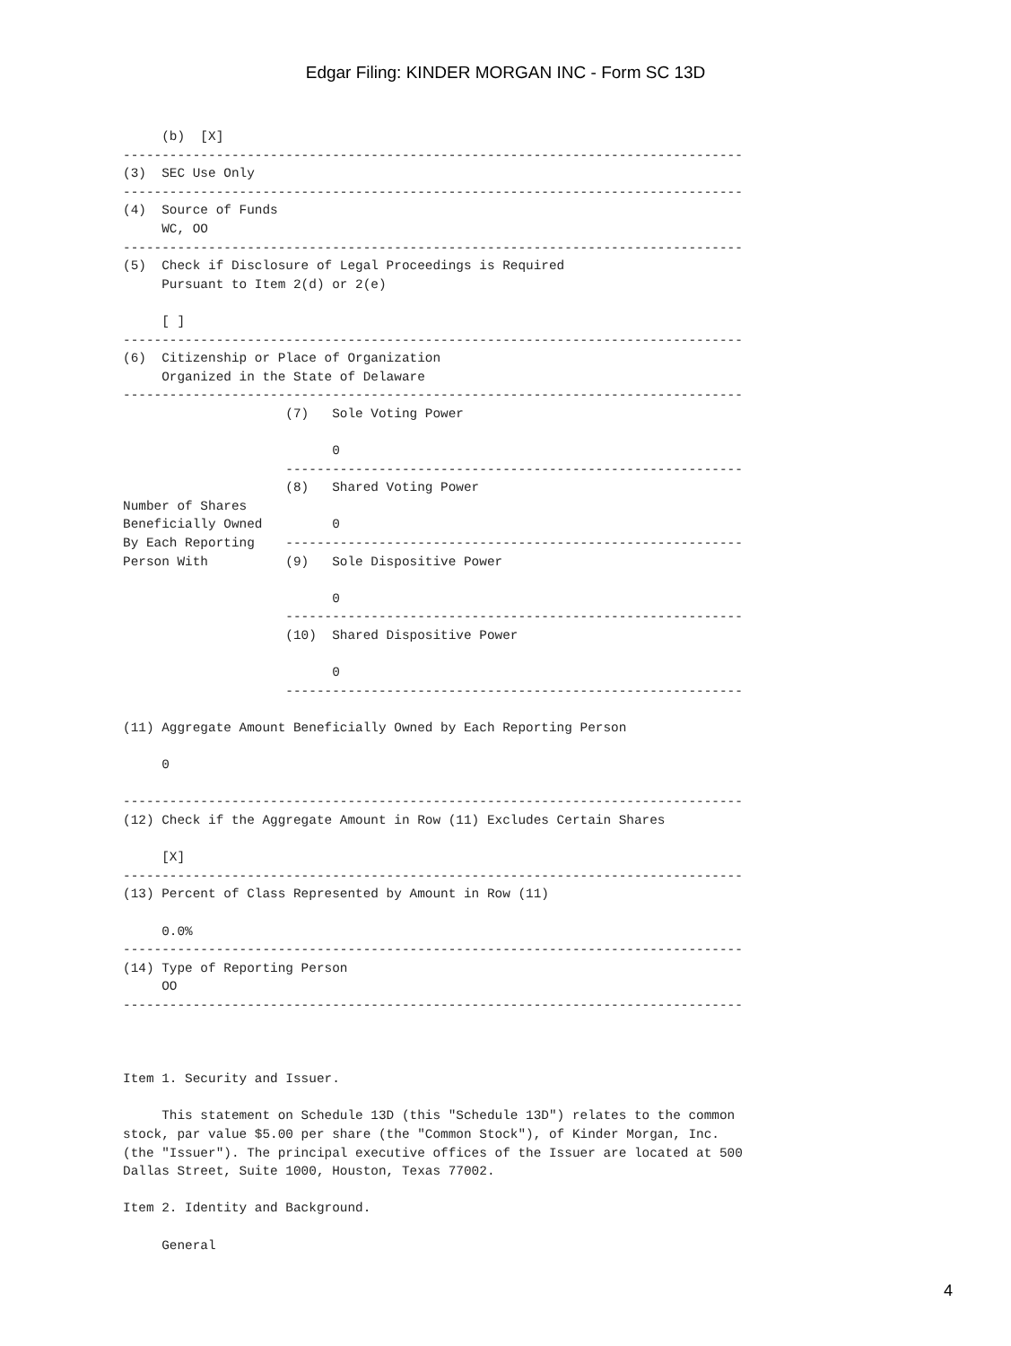Edgar Filing: KINDER MORGAN INC - Form SC 13D
     (b)  [X]
--------------------------------------------------------------------------------
(3)  SEC Use Only
--------------------------------------------------------------------------------
(4)  Source of Funds
     WC, OO
--------------------------------------------------------------------------------
(5)  Check if Disclosure of Legal Proceedings is Required
     Pursuant to Item 2(d) or 2(e)

     [ ]
--------------------------------------------------------------------------------
(6)  Citizenship or Place of Organization
     Organized in the State of Delaware
--------------------------------------------------------------------------------
                     (7)   Sole Voting Power

                           0
                     -----------------------------------------------------------
                     (8)   Shared Voting Power
Number of Shares
Beneficially Owned         0
By Each Reporting    -----------------------------------------------------------
Person With          (9)   Sole Dispositive Power

                           0
                     -----------------------------------------------------------
                     (10)  Shared Dispositive Power

                           0
                     -----------------------------------------------------------

(11) Aggregate Amount Beneficially Owned by Each Reporting Person

     0

--------------------------------------------------------------------------------
(12) Check if the Aggregate Amount in Row (11) Excludes Certain Shares

     [X]
--------------------------------------------------------------------------------
(13) Percent of Class Represented by Amount in Row (11)

     0.0%
--------------------------------------------------------------------------------
(14) Type of Reporting Person
     OO
--------------------------------------------------------------------------------



Item 1. Security and Issuer.

     This statement on Schedule 13D (this "Schedule 13D") relates to the common
stock, par value $5.00 per share (the "Common Stock"), of Kinder Morgan, Inc.
(the "Issuer"). The principal executive offices of the Issuer are located at 500
Dallas Street, Suite 1000, Houston, Texas 77002.

Item 2. Identity and Background.

     General
4